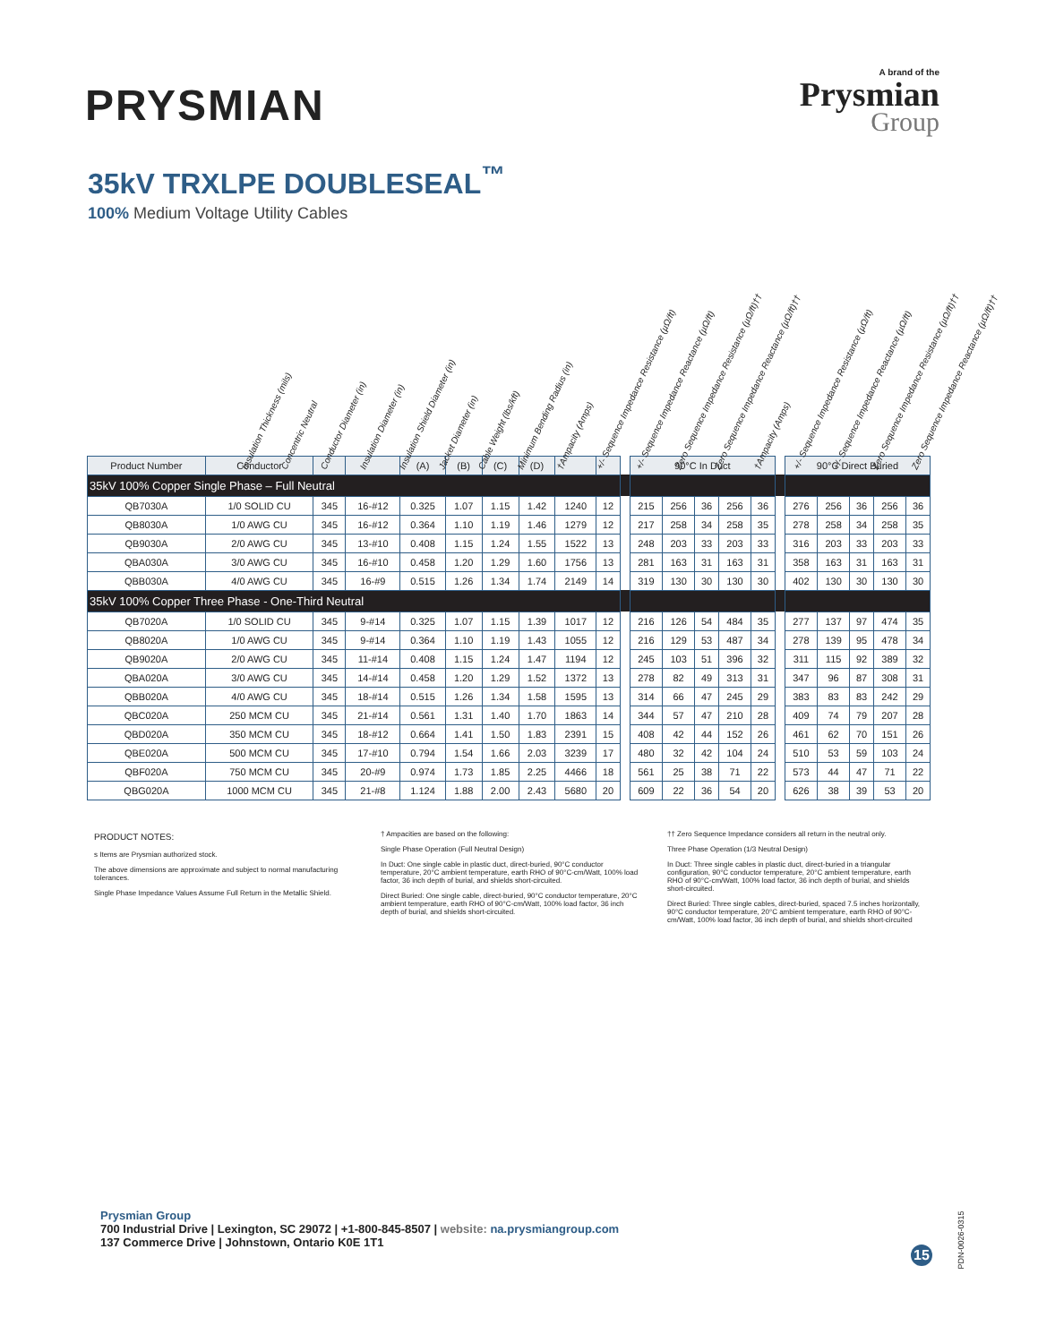PRYSMIAN
A brand of the
Prysmian
Group
35kV TRXLPE DOUBLESEAL<sup>™</sup>
100% Medium Voltage Utility Cables
Insulation Thickness (mils) Concentric Neutral Conductor Diameter (in) Insulation Diameter (in) Insulation Shield Diameter (in) Jacket Diameter (in) Cable Weight (lbs/kft) Minimum Bending Radius (in) †Ampacity (Amps) +/- Sequence Impedance Resistance (µΩ/ft) +/- Sequence Impedance Reactance (µΩ/ft) Zero Sequence Impedance Resistance (µΩ/ft)†† Zero Sequence Impedance Reactance (µΩ/ft)†† †Ampacity (Amps) +/- Sequence Impedance Resistance (µΩ/ft) +/- Sequence Impedance Reactance (µΩ/ft) Zero Sequence Impedance Resistance (µΩ/ft)†† Zero Sequence Impedance Reactance (µΩ/ft)††
| Product Number | Conductor | | | (A) | (B) | (C) | (D) | | | | 90°C In Duct | | | | | | 90°C Direct Buried | | | | |
| 35kV 100% Copper Single Phase – Full Neutral | | | | | | | | | | | | | | | | | | | | | |
| QB7030A | 1/0 SOLID CU | 345 | 16-#12 | 0.325 | 1.07 | 1.15 | 1.42 | 1240 | 12 | | 215 | 256 | 36 | 256 | 36 | | 276 | 256 | 36 | 256 | 36 |
| QB8030A | 1/0 AWG CU | 345 | 16-#12 | 0.364 | 1.10 | 1.19 | 1.46 | 1279 | 12 | | 217 | 258 | 34 | 258 | 35 | | 278 | 258 | 34 | 258 | 35 |
| QB9030A | 2/0 AWG CU | 345 | 13-#10 | 0.408 | 1.15 | 1.24 | 1.55 | 1522 | 13 | | 248 | 203 | 33 | 203 | 33 | | 316 | 203 | 33 | 203 | 33 |
| QBA030A | 3/0 AWG CU | 345 | 16-#10 | 0.458 | 1.20 | 1.29 | 1.60 | 1756 | 13 | | 281 | 163 | 31 | 163 | 31 | | 358 | 163 | 31 | 163 | 31 |
| QBB030A | 4/0 AWG CU | 345 | 16-#9 | 0.515 | 1.26 | 1.34 | 1.74 | 2149 | 14 | | 319 | 130 | 30 | 130 | 30 | | 402 | 130 | 30 | 130 | 30 |
| 35kV 100% Copper Three Phase - One-Third Neutral | | | | | | | | | | | | | | | | | | | | | |
| QB7020A | 1/0 SOLID CU | 345 | 9-#14 | 0.325 | 1.07 | 1.15 | 1.39 | 1017 | 12 | | 216 | 126 | 54 | 484 | 35 | | 277 | 137 | 97 | 474 | 35 |
| QB8020A | 1/0 AWG CU | 345 | 9-#14 | 0.364 | 1.10 | 1.19 | 1.43 | 1055 | 12 | | 216 | 129 | 53 | 487 | 34 | | 278 | 139 | 95 | 478 | 34 |
| QB9020A | 2/0 AWG CU | 345 | 11-#14 | 0.408 | 1.15 | 1.24 | 1.47 | 1194 | 12 | | 245 | 103 | 51 | 396 | 32 | | 311 | 115 | 92 | 389 | 32 |
| QBA020A | 3/0 AWG CU | 345 | 14-#14 | 0.458 | 1.20 | 1.29 | 1.52 | 1372 | 13 | | 278 | 82 | 49 | 313 | 31 | | 347 | 96 | 87 | 308 | 31 |
| QBB020A | 4/0 AWG CU | 345 | 18-#14 | 0.515 | 1.26 | 1.34 | 1.58 | 1595 | 13 | | 314 | 66 | 47 | 245 | 29 | | 383 | 83 | 83 | 242 | 29 |
| QBC020A | 250 MCM CU | 345 | 21-#14 | 0.561 | 1.31 | 1.40 | 1.70 | 1863 | 14 | | 344 | 57 | 47 | 210 | 28 | | 409 | 74 | 79 | 207 | 28 |
| QBD020A | 350 MCM CU | 345 | 18-#12 | 0.664 | 1.41 | 1.50 | 1.83 | 2391 | 15 | | 408 | 42 | 44 | 152 | 26 | | 461 | 62 | 70 | 151 | 26 |
| QBE020A | 500 MCM CU | 345 | 17-#10 | 0.794 | 1.54 | 1.66 | 2.03 | 3239 | 17 | | 480 | 32 | 42 | 104 | 24 | | 510 | 53 | 59 | 103 | 24 |
| QBF020A | 750 MCM CU | 345 | 20-#9 | 0.974 | 1.73 | 1.85 | 2.25 | 4466 | 18 | | 561 | 25 | 38 | 71 | 22 | | 573 | 44 | 47 | 71 | 22 |
| QBG020A | 1000 MCM CU | 345 | 21-#8 | 1.124 | 1.88 | 2.00 | 2.43 | 5680 | 20 | | 609 | 22 | 36 | 54 | 20 | | 626 | 38 | 39 | 53 | 20 |
PRODUCT NOTES:
s Items are Prysmian authorized stock.
The above dimensions are approximate and subject to normal manufacturing tolerances.
Single Phase Impedance Values Assume Full Return in the Metallic Shield.
† Ampacities are based on the following:
Single Phase Operation (Full Neutral Design)
In Duct: One single cable in plastic duct, direct-buried, 90°C conductor temperature, 20°C ambient temperature, earth RHO of 90°C-cm/Watt, 100% load factor, 36 inch depth of burial, and shields short-circuited.
Direct Buried: One single cable, direct-buried, 90°C conductor temperature, 20°C ambient temperature, earth RHO of 90°C-cm/Watt, 100% load factor, 36 inch depth of burial, and shields short-circuited.
†† Zero Sequence Impedance considers all return in the neutral only.
Three Phase Operation (1/3 Neutral Design)
In Duct: Three single cables in plastic duct, direct-buried in a triangular configuration, 90°C conductor temperature, 20°C ambient temperature, earth RHO of 90°C-cm/Watt, 100% load factor, 36 inch depth of burial, and shields short-circuited.
Direct Buried: Three single cables, direct-buried, spaced 7.5 inches horizontally, 90°C conductor temperature, 20°C ambient temperature, earth RHO of 90°C-cm/Watt, 100% load factor, 36 inch depth of burial, and shields short-circuited
Prysmian Group
700 Industrial Drive | Lexington, SC 29072 | +1-800-845-8507 | website: na.prysmiangroup.com
137 Commerce Drive | Johnstown, Ontario K0E 1T1
15
PDN-0026-0315